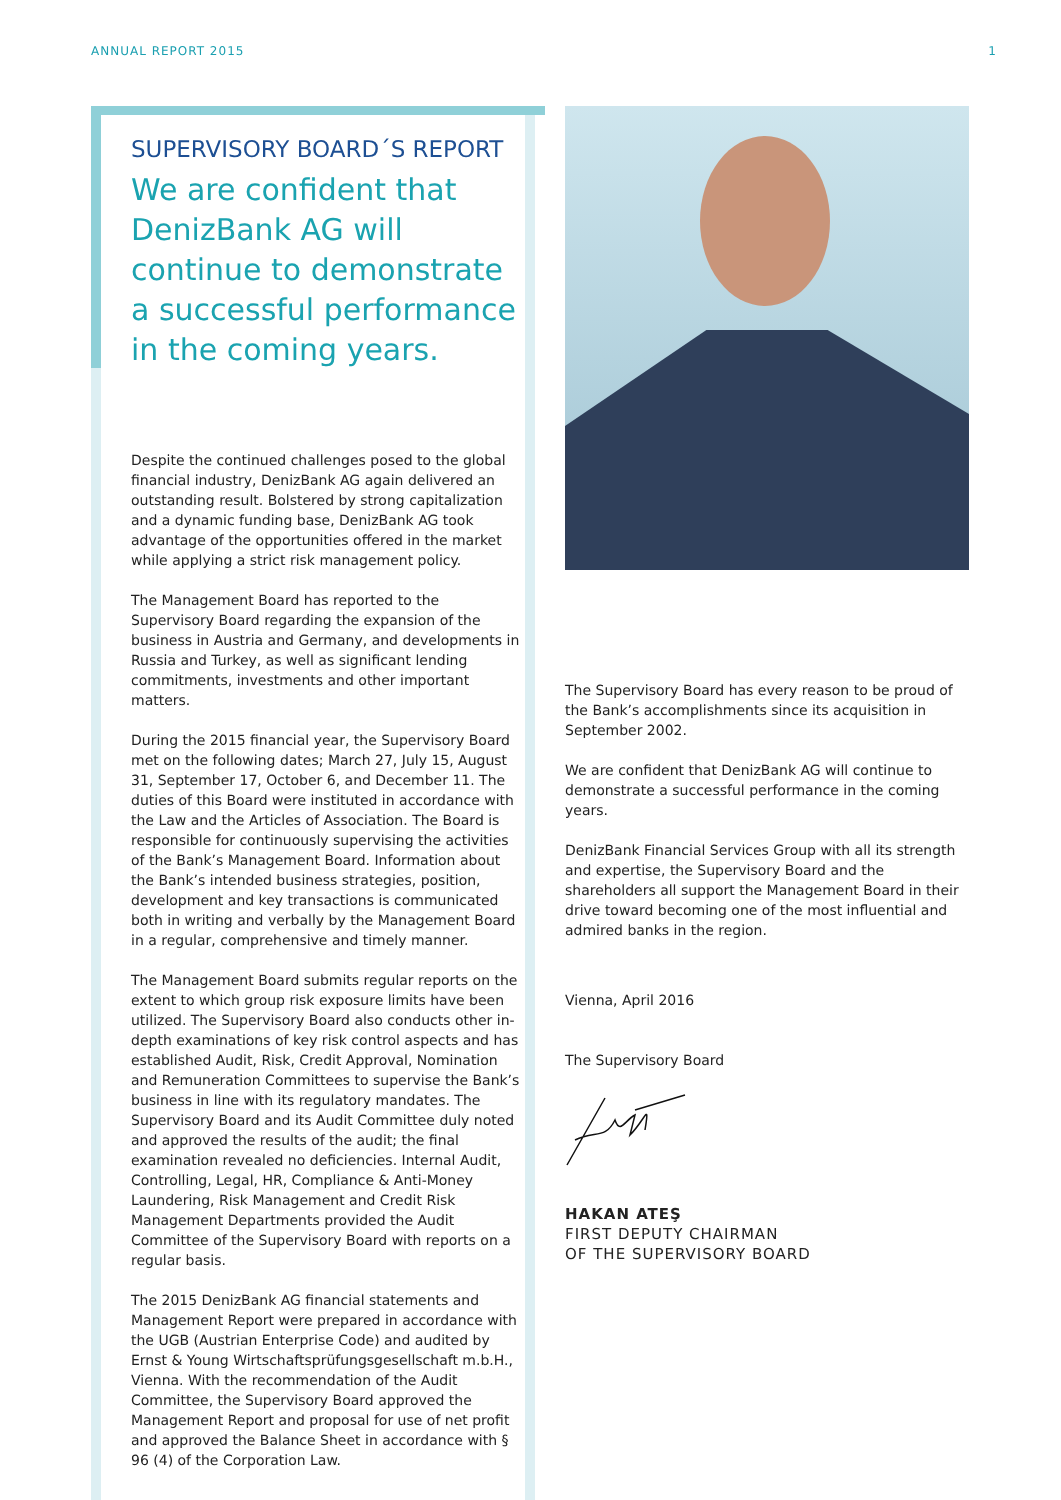ANNUAL REPORT 2015 1
SUPERVISORY BOARD´S REPORT
We are confident that DenizBank AG will continue to demonstrate a successful performance in the coming years.
Despite the continued challenges posed to the global financial industry, DenizBank AG again delivered an outstanding result. Bolstered by strong capitalization and a dynamic funding base, DenizBank AG took advantage of the opportunities offered in the market while applying a strict risk management policy.
The Management Board has reported to the Supervisory Board regarding the expansion of the business in Austria and Germany, and developments in Russia and Turkey, as well as significant lending commitments, investments and other important matters.
During the 2015 financial year, the Supervisory Board met on the following dates; March 27, July 15, August 31, September 17, October 6, and December 11. The duties of this Board were instituted in accordance with the Law and the Articles of Association. The Board is responsible for continuously supervising the activities of the Bank’s Management Board. Information about the Bank’s intended business strategies, position, development and key transactions is communicated both in writing and verbally by the Management Board in a regular, comprehensive and timely manner.
The Management Board submits regular reports on the extent to which group risk exposure limits have been utilized. The Supervisory Board also conducts other in-depth examinations of key risk control aspects and has established Audit, Risk, Credit Approval, Nomination and Remuneration Committees to supervise the Bank’s business in line with its regulatory mandates. The Supervisory Board and its Audit Committee duly noted and approved the results of the audit; the final examination revealed no deficiencies. Internal Audit, Controlling, Legal, HR, Compliance & Anti-Money Laundering, Risk Management and Credit Risk Management Departments provided the Audit Committee of the Supervisory Board with reports on a regular basis.
The 2015 DenizBank AG financial statements and Management Report were prepared in accordance with the UGB (Austrian Enterprise Code) and audited by Ernst & Young Wirtschaftsprüfungsgesellschaft m.b.H., Vienna. With the recommendation of the Audit Committee, the Supervisory Board approved the Management Report and proposal for use of net profit and approved the Balance Sheet in accordance with § 96 (4) of the Corporation Law.
The Supervisory Board has every reason to be proud of the Bank’s accomplishments since its acquisition in September 2002.
We are confident that DenizBank AG will continue to demonstrate a successful performance in the coming years.
DenizBank Financial Services Group with all its strength and expertise, the Supervisory Board and the shareholders all support the Management Board in their drive toward becoming one of the most influential and admired banks in the region.
Vienna, April 2016
The Supervisory Board
HAKAN ATEŞ
FIRST DEPUTY CHAIRMAN
OF THE SUPERVISORY BOARD